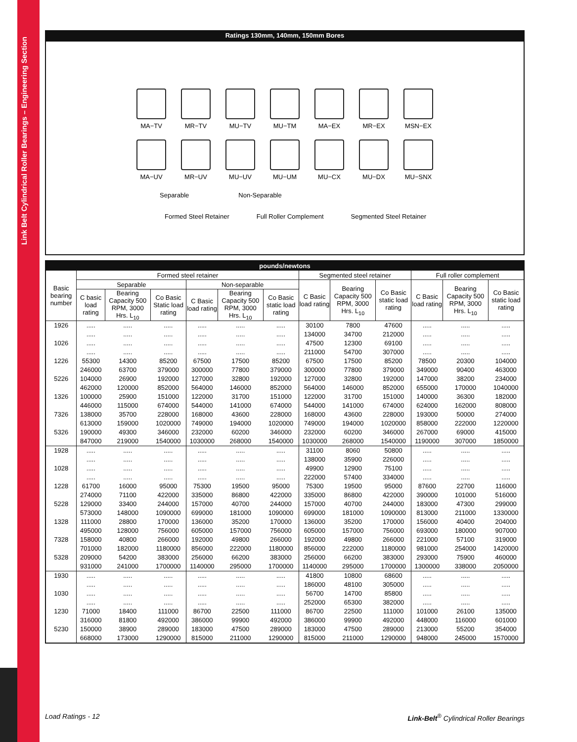Link Belt Cylindrical Roller Bearings – Engineering Section
Ratings 130mm, 140mm, 150mm Bores
MA−TV
MR−TV
MU−TV
MU−TM
MA−EX
MR−EX
MSN−EX
MA−UV
MR−UV
MU−UV
MU−UM
MU−CX
MU−DX
MU−SNX
Separable Non-Separable
Formed Steel Retainer Full Roller Complement Segmented Steel Retainer
| pounds/newtons | | | | | | | | | | | | |
| --- | --- | --- | --- | --- | --- | --- | --- | --- | --- | --- | --- | --- |
| Basic bearing number | Formed steel retainer | | | | | | Segmented steel retainer | | | Full roller complement | | |
| | Separable | | | Non-separable | | | C Basic load rating | Bearing Capacity 500 RPM, 3000 Hrs. L<sub>10</sub> | Co Basic static load rating | C Basic load rating | Bearing Capacity 500 RPM, 3000 Hrs. L<sub>10</sub> | Co Basic static load rating |
| | C basic load rating | Bearing Capacity 500 RPM, 3000 Hrs. L<sub>10</sub> | Co Basic Static load rating | C Basic load rating | Bearing Capacity 500 RPM, 3000 Hrs. L<sub>10</sub> | Co Basic static load rating | | | | | | |
| 1926 | ..... | ..... | ..... | ..... | ..... | ..... | 30100 | 7800 | 47600 | ..... | ..... | ..... |
| | ..... | ..... | ..... | ..... | ..... | ..... | 134000 | 34700 | 212000 | ..... | ..... | ..... |
| 1026 | ..... | ..... | ..... | ..... | ..... | ..... | 47500 | 12300 | 69100 | ..... | ..... | ..... |
| | ..... | ..... | ..... | ..... | ..... | ..... | 211000 | 54700 | 307000 | ..... | ..... | ..... |
| 1226 | 55300 | 14300 | 85200 | 67500 | 17500 | 85200 | 67500 | 17500 | 85200 | 78500 | 20300 | 104000 |
| | 246000 | 63700 | 379000 | 300000 | 77800 | 379000 | 300000 | 77800 | 379000 | 349000 | 90400 | 463000 |
| 5226 | 104000 | 26900 | 192000 | 127000 | 32800 | 192000 | 127000 | 32800 | 192000 | 147000 | 38200 | 234000 |
| | 462000 | 120000 | 852000 | 564000 | 146000 | 852000 | 564000 | 146000 | 852000 | 655000 | 170000 | 1040000 |
| 1326 | 100000 | 25900 | 151000 | 122000 | 31700 | 151000 | 122000 | 31700 | 151000 | 140000 | 36300 | 182000 |
| | 446000 | 115000 | 674000 | 544000 | 141000 | 674000 | 544000 | 141000 | 674000 | 624000 | 162000 | 808000 |
| 7326 | 138000 | 35700 | 228000 | 168000 | 43600 | 228000 | 168000 | 43600 | 228000 | 193000 | 50000 | 274000 |
| | 613000 | 159000 | 1020000 | 749000 | 194000 | 1020000 | 749000 | 194000 | 1020000 | 858000 | 222000 | 1220000 |
| 5326 | 190000 | 49300 | 346000 | 232000 | 60200 | 346000 | 232000 | 60200 | 346000 | 267000 | 69000 | 415000 |
| | 847000 | 219000 | 1540000 | 1030000 | 268000 | 1540000 | 1030000 | 268000 | 1540000 | 1190000 | 307000 | 1850000 |
| 1928 | ..... | ..... | ..... | ..... | ..... | ..... | 31100 | 8060 | 50800 | ..... | ..... | ..... |
| | ..... | ..... | ..... | ..... | ..... | ..... | 138000 | 35900 | 226000 | ..... | ..... | ..... |
| 1028 | ..... | ..... | ..... | ..... | ..... | ..... | 49900 | 12900 | 75100 | ..... | ..... | ..... |
| | ..... | ..... | ..... | ..... | ..... | ..... | 222000 | 57400 | 334000 | ..... | ..... | ..... |
| 1228 | 61700 | 16000 | 95000 | 75300 | 19500 | 95000 | 75300 | 19500 | 95000 | 87600 | 22700 | 116000 |
| | 274000 | 71100 | 422000 | 335000 | 86800 | 422000 | 335000 | 86800 | 422000 | 390000 | 101000 | 516000 |
| 5228 | 129000 | 33400 | 244000 | 157000 | 40700 | 244000 | 157000 | 40700 | 244000 | 183000 | 47300 | 299000 |
| | 573000 | 148000 | 1090000 | 699000 | 181000 | 1090000 | 699000 | 181000 | 1090000 | 813000 | 211000 | 1330000 |
| 1328 | 111000 | 28800 | 170000 | 136000 | 35200 | 170000 | 136000 | 35200 | 170000 | 156000 | 40400 | 204000 |
| | 495000 | 128000 | 756000 | 605000 | 157000 | 756000 | 605000 | 157000 | 756000 | 693000 | 180000 | 907000 |
| 7328 | 158000 | 40800 | 266000 | 192000 | 49800 | 266000 | 192000 | 49800 | 266000 | 221000 | 57100 | 319000 |
| | 701000 | 182000 | 1180000 | 856000 | 222000 | 1180000 | 856000 | 222000 | 1180000 | 981000 | 254000 | 1420000 |
| 5328 | 209000 | 54200 | 383000 | 256000 | 66200 | 383000 | 256000 | 66200 | 383000 | 293000 | 75900 | 460000 |
| | 931000 | 241000 | 1700000 | 1140000 | 295000 | 1700000 | 1140000 | 295000 | 1700000 | 1300000 | 338000 | 2050000 |
| 1930 | ..... | ..... | ..... | ..... | ..... | ..... | 41800 | 10800 | 68600 | ..... | ..... | ..... |
| | ..... | ..... | ..... | ..... | ..... | ..... | 186000 | 48100 | 305000 | ..... | ..... | ..... |
| 1030 | ..... | ..... | ..... | ..... | ..... | ..... | 56700 | 14700 | 85800 | ..... | ..... | ..... |
| | ..... | ..... | ..... | ..... | ..... | ..... | 252000 | 65300 | 382000 | ..... | ..... | ..... |
| 1230 | 71000 | 18400 | 111000 | 86700 | 22500 | 111000 | 86700 | 22500 | 111000 | 101000 | 26100 | 135000 |
| | 316000 | 81800 | 492000 | 386000 | 99900 | 492000 | 386000 | 99900 | 492000 | 448000 | 116000 | 601000 |
| 5230 | 150000 | 38900 | 289000 | 183000 | 47500 | 289000 | 183000 | 47500 | 289000 | 213000 | 55200 | 354000 |
| | 668000 | 173000 | 1290000 | 815000 | 211000 | 1290000 | 815000 | 211000 | 1290000 | 948000 | 245000 | 1570000 |
Load Ratings - 12
Link-Belt<sup>®</sup> Cylindrical Roller Bearings